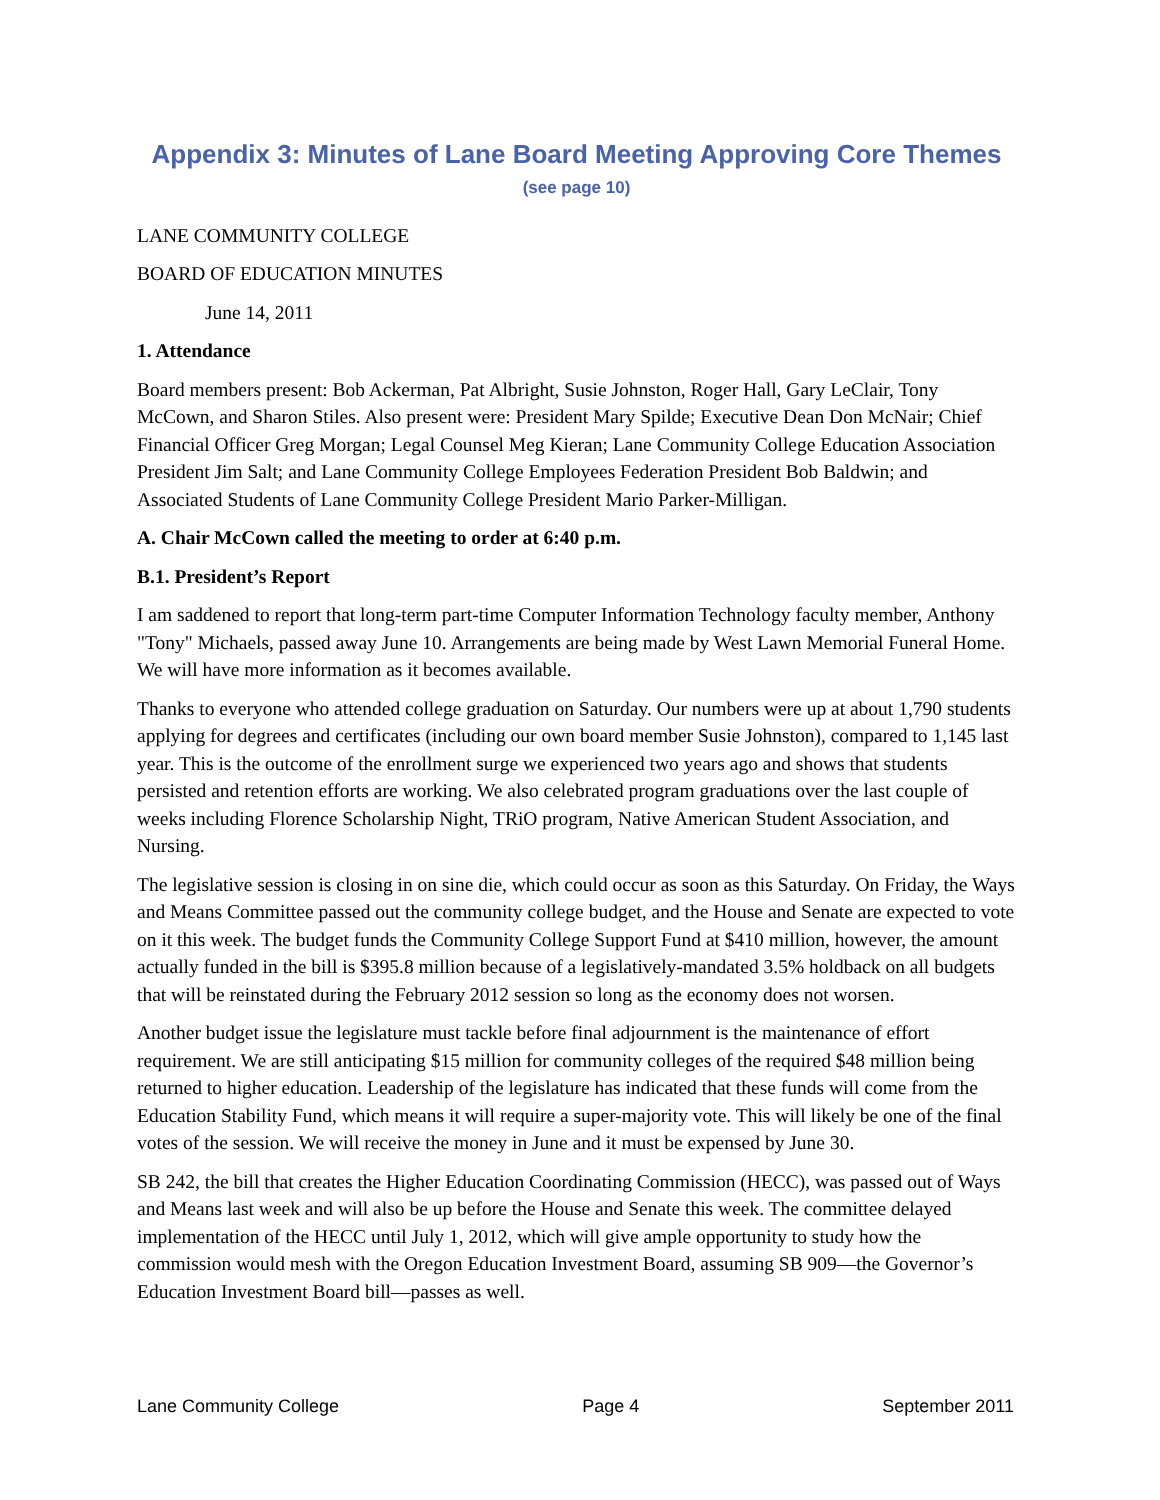Appendix 3: Minutes of Lane Board Meeting Approving Core Themes
(see page 10)
LANE COMMUNITY COLLEGE
BOARD OF EDUCATION MINUTES
June 14, 2011
1. Attendance
Board members present: Bob Ackerman, Pat Albright, Susie Johnston, Roger Hall, Gary LeClair, Tony McCown, and Sharon Stiles. Also present were: President Mary Spilde; Executive Dean Don McNair; Chief Financial Officer Greg Morgan; Legal Counsel Meg Kieran; Lane Community College Education Association President Jim Salt; and Lane Community College Employees Federation President Bob Baldwin; and Associated Students of Lane Community College President Mario Parker-Milligan.
A. Chair McCown called the meeting to order at 6:40 p.m.
B.1. President’s Report
I am saddened to report that long-term part-time Computer Information Technology faculty member, Anthony "Tony" Michaels, passed away June 10. Arrangements are being made by West Lawn Memorial Funeral Home. We will have more information as it becomes available.
Thanks to everyone who attended college graduation on Saturday. Our numbers were up at about 1,790 students applying for degrees and certificates (including our own board member Susie Johnston), compared to 1,145 last year. This is the outcome of the enrollment surge we experienced two years ago and shows that students persisted and retention efforts are working. We also celebrated program graduations over the last couple of weeks including Florence Scholarship Night, TRiO program, Native American Student Association, and Nursing.
The legislative session is closing in on sine die, which could occur as soon as this Saturday. On Friday, the Ways and Means Committee passed out the community college budget, and the House and Senate are expected to vote on it this week. The budget funds the Community College Support Fund at $410 million, however, the amount actually funded in the bill is $395.8 million because of a legislatively-mandated 3.5% holdback on all budgets that will be reinstated during the February 2012 session so long as the economy does not worsen.
Another budget issue the legislature must tackle before final adjournment is the maintenance of effort requirement. We are still anticipating $15 million for community colleges of the required $48 million being returned to higher education. Leadership of the legislature has indicated that these funds will come from the Education Stability Fund, which means it will require a super-majority vote. This will likely be one of the final votes of the session. We will receive the money in June and it must be expensed by June 30.
SB 242, the bill that creates the Higher Education Coordinating Commission (HECC), was passed out of Ways and Means last week and will also be up before the House and Senate this week. The committee delayed implementation of the HECC until July 1, 2012, which will give ample opportunity to study how the commission would mesh with the Oregon Education Investment Board, assuming SB 909—the Governor’s Education Investment Board bill—passes as well.
Lane Community College Page 4 September 2011